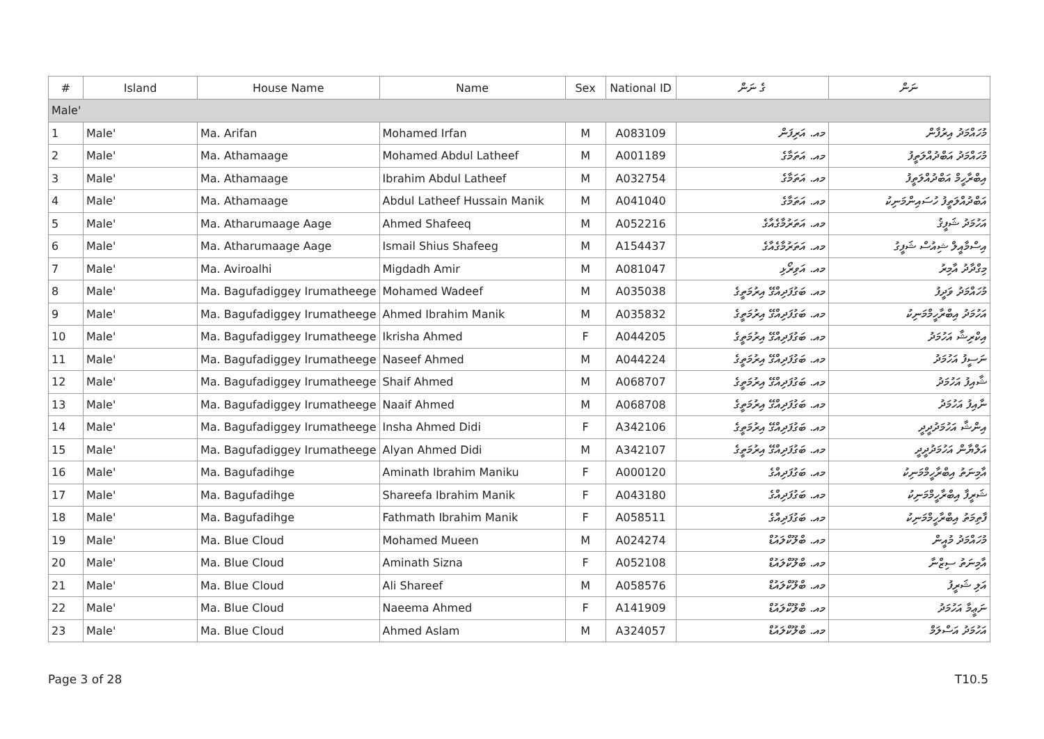| # | Island | House Name | Name | Sex | National ID | ގެ ނަން | ނަން |
| --- | --- | --- | --- | --- | --- | --- | --- |
| Male' | | | | | | | |
| 1 | Male' | Ma. Arifan | Mohamed Irfan | M | A083109 | މއ. އަރިފަން | މުހައްމަދު އިރުފާން |
| 2 | Male' | Ma. Athamaage | Mohamed Abdul Latheef | M | A001189 | މއ. އަތަމާގެ | މުހައްމަދު އަބްދުއްލަތީފު |
| 3 | Male' | Ma. Athamaage | Ibrahim Abdul Latheef | M | A032754 | މއ. އަތަމާގެ | އިބްރާހީމް އަބްދުއްލަތީފު |
| 4 | Male' | Ma. Athamaage | Abdul Latheef Hussain Manik | M | A041040 | މއ. އަތަމާގެ | އަބްދުއްލަތީފު ހުސައިންމަނިކު |
| 5 | Male' | Ma. Atharumaage Aage | Ahmed Shafeeq | M | A052216 | މއ. އަތަރުމާގެއާގެ | އަހުމަދު ޝަފީޤު |
| 6 | Male' | Ma. Atharumaage Aage | Ismail Shius Shafeeg | M | A154437 | މއ. އަތަރުމާގެއާގެ | އިސްމާއީލް ޝިއުސް ޝަފީގު |
| 7 | Male' | Ma. Aviroalhi | Migdadh Amir | M | A081047 | މއ. އަވިރޯޅި | މިގްދާދު އާމިރު |
| 8 | Male' | Ma. Bagufadiggey Irumatheege | Mohamed Wadeef | M | A035038 | މއ. ބަގުފަދިއްގޭ އިރުމަތީގެ | މުހައްމަދު ވަދީފު |
| 9 | Male' | Ma. Bagufadiggey Irumatheege | Ahmed Ibrahim Manik | M | A035832 | މއ. ބަގުފަދިއްގޭ އިރުމަތީގެ | އަހުމަދު އިބްރާހީމްމަނިކު |
| 10 | Male' | Ma. Bagufadiggey Irumatheege | Ikrisha Ahmed | F | A044205 | މއ. ބަގުފަދިއްގޭ އިރުމަތީގެ | އިކްރިޝާ އަހުމަދު |
| 11 | Male' | Ma. Bagufadiggey Irumatheege | Naseef Ahmed | M | A044224 | މއ. ބަގުފަދިއްގޭ އިރުމަތީގެ | ނަސީފު އަހުމަދު |
| 12 | Male' | Ma. Bagufadiggey Irumatheege | Shaif Ahmed | M | A068707 | މއ. ބަގުފަދިއްގޭ އިރުމަތީގެ | ޝާއިފު އަހުމަދު |
| 13 | Male' | Ma. Bagufadiggey Irumatheege | Naaif Ahmed | M | A068708 | މއ. ބަގުފަދިއްގޭ އިރުމަތީގެ | ނާއިފު އަހުމަދު |
| 14 | Male' | Ma. Bagufadiggey Irumatheege | Insha Ahmed Didi | F | A342106 | މއ. ބަގުފަދިއްގޭ އިރުމަތީގެ | އިންޝާ އަހުމަދުދީދީ |
| 15 | Male' | Ma. Bagufadiggey Irumatheege | Alyan Ahmed Didi | M | A342107 | މއ. ބަގުފަދިއްގޭ އިރުމަތީގެ | އަލްޔާން އަހުމަދުދީދީ |
| 16 | Male' | Ma. Bagufadihge | Aminath Ibrahim Maniku | F | A000120 | މއ. ބަގުފަދިއްގެ | އާމިނަތު އިބްރާހީމްމަނިކު |
| 17 | Male' | Ma. Bagufadihge | Shareefa Ibrahim Manik | F | A043180 | މއ. ބަގުފަދިއްގެ | ޝަރީފާ އިބްރާހީމްމަނިކު |
| 18 | Male' | Ma. Bagufadihge | Fathmath Ibrahim Manik | F | A058511 | މއ. ބަގުފަދިއްގެ | ފާތިމަތު އިބްރާހީމްމަނިކު |
| 19 | Male' | Ma. Blue Cloud | Mohamed Mueen | M | A024274 | މއ. ބްލޫކްލައުޑް | މުހައްމަދު މުއީން |
| 20 | Male' | Ma. Blue Cloud | Aminath Sizna | F | A052108 | މއ. ބްލޫކްލައުޑް | އާމިނަތު ސިޒްނާ |
| 21 | Male' | Ma. Blue Cloud | Ali Shareef | M | A058576 | މއ. ބްލޫކްލައުޑް | އަލި ޝަރީފު |
| 22 | Male' | Ma. Blue Cloud | Naeema Ahmed | F | A141909 | މއ. ބްލޫކްލައުޑް | ނަޢީމާ އަހުމަދު |
| 23 | Male' | Ma. Blue Cloud | Ahmed Aslam | M | A324057 | މއ. ބްލޫކްލައުޑް | އަހުމަދު އަސްލަމް |
Page 3 of 28 T10.5